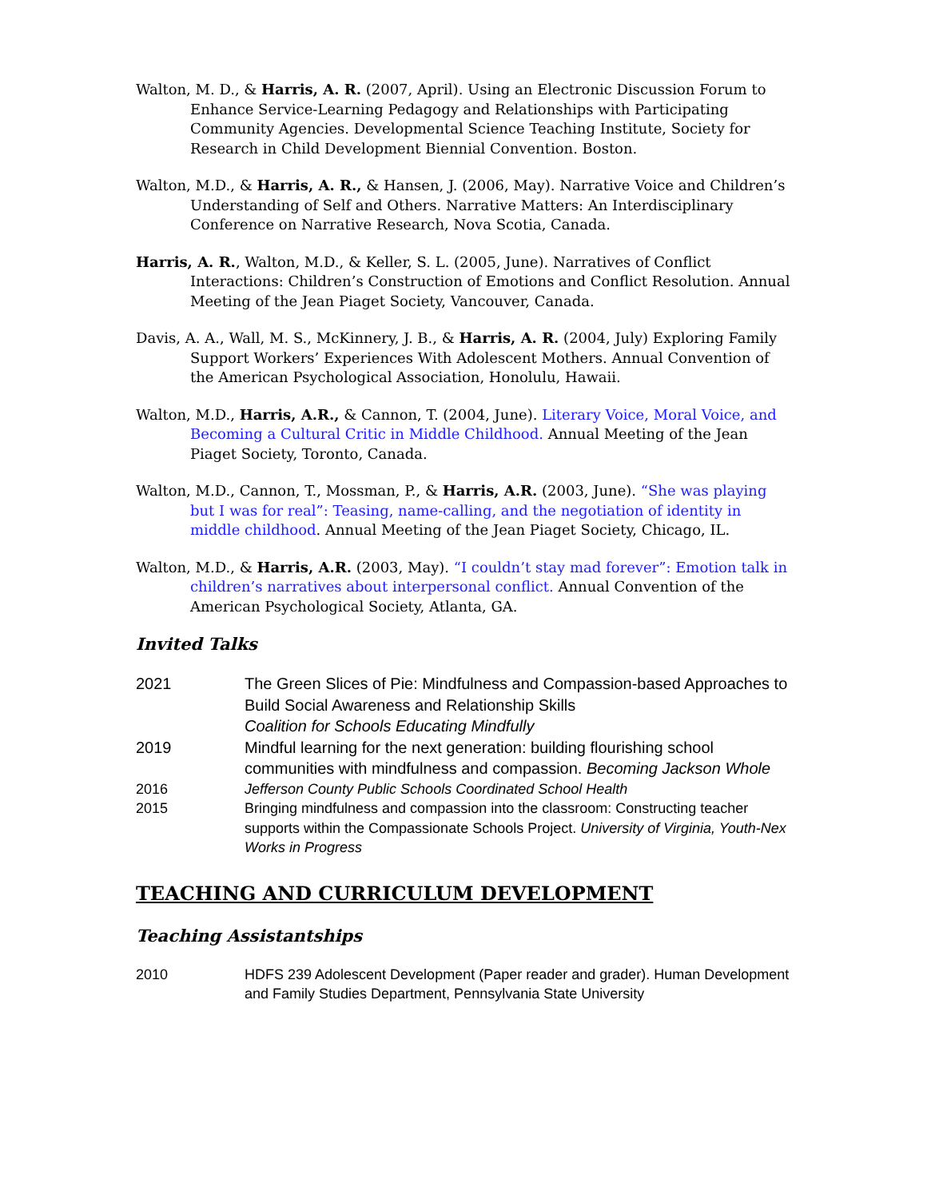Walton, M. D., & Harris, A. R. (2007, April). Using an Electronic Discussion Forum to Enhance Service-Learning Pedagogy and Relationships with Participating Community Agencies. Developmental Science Teaching Institute, Society for Research in Child Development Biennial Convention. Boston.
Walton, M.D., & Harris, A. R., & Hansen, J. (2006, May). Narrative Voice and Children’s Understanding of Self and Others. Narrative Matters: An Interdisciplinary Conference on Narrative Research, Nova Scotia, Canada.
Harris, A. R., Walton, M.D., & Keller, S. L. (2005, June). Narratives of Conflict Interactions: Children’s Construction of Emotions and Conflict Resolution. Annual Meeting of the Jean Piaget Society, Vancouver, Canada.
Davis, A. A., Wall, M. S., McKinnery, J. B., & Harris, A. R. (2004, July) Exploring Family Support Workers’ Experiences With Adolescent Mothers. Annual Convention of the American Psychological Association, Honolulu, Hawaii.
Walton, M.D., Harris, A.R., & Cannon, T. (2004, June). Literary Voice, Moral Voice, and Becoming a Cultural Critic in Middle Childhood. Annual Meeting of the Jean Piaget Society, Toronto, Canada.
Walton, M.D., Cannon, T., Mossman, P., & Harris, A.R. (2003, June). “She was playing but I was for real”: Teasing, name-calling, and the negotiation of identity in middle childhood. Annual Meeting of the Jean Piaget Society, Chicago, IL.
Walton, M.D., & Harris, A.R. (2003, May). “I couldn’t stay mad forever”: Emotion talk in children’s narratives about interpersonal conflict. Annual Convention of the American Psychological Society, Atlanta, GA.
Invited Talks
| 2021 | The Green Slices of Pie: Mindfulness and Compassion-based Approaches to Build Social Awareness and Relationship Skills Coalition for Schools Educating Mindfully |
| 2019 | Mindful learning for the next generation: building flourishing school communities with mindfulness and compassion. Becoming Jackson Whole |
| 2016 | Jefferson County Public Schools Coordinated School Health |
| 2015 | Bringing mindfulness and compassion into the classroom: Constructing teacher supports within the Compassionate Schools Project. University of Virginia, Youth-Nex Works in Progress |
TEACHING AND CURRICULUM DEVELOPMENT
Teaching Assistantships
| 2010 | HDFS 239 Adolescent Development (Paper reader and grader). Human Development and Family Studies Department, Pennsylvania State University |